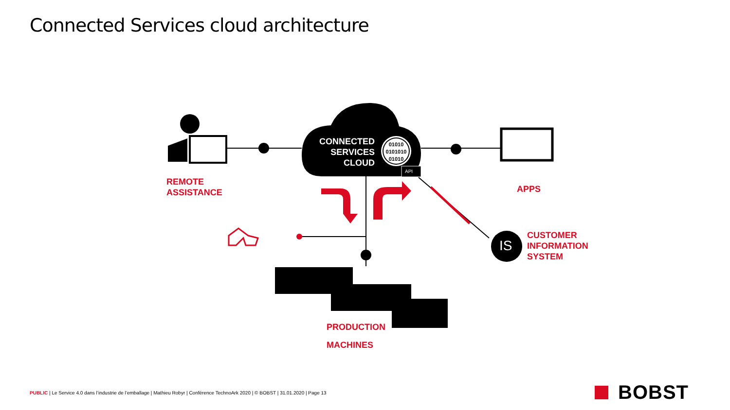Connected Services cloud architecture
CONNECTED
SERVICES
CLOUD
01010
0101010
01010
API
REMOTE
ASSISTANCE
APPS
CUSTOMER
INFORMATION
SYSTEM
IS
PRODUCTION
MACHINES
PUBLIC | Le Service 4.0 dans l’industrie de l’emballage | Mathieu Robyr | Conférence TechnoArk 2020 | © BOBST | 31.01.2020 | Page 13
BOBST